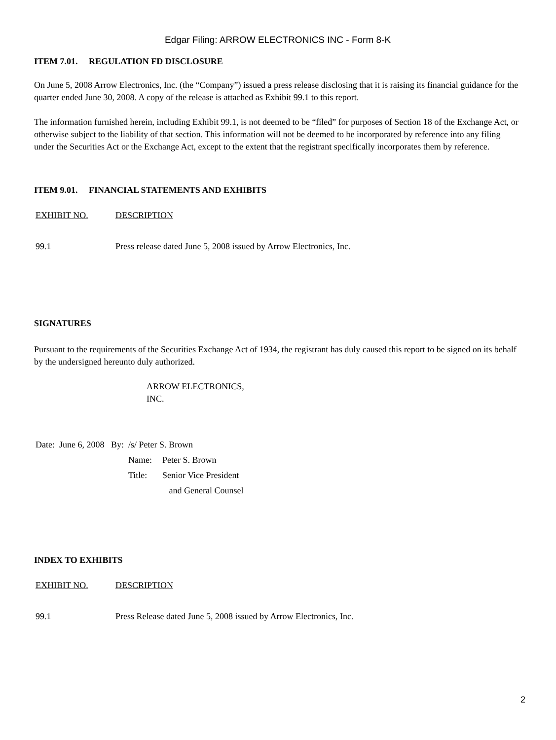Edgar Filing: ARROW ELECTRONICS INC - Form 8-K
ITEM 7.01. REGULATION FD DISCLOSURE
On June 5, 2008 Arrow Electronics, Inc. (the “Company”) issued a press release disclosing that it is raising its financial guidance for the quarter ended June 30, 2008. A copy of the release is attached as Exhibit 99.1 to this report.
The information furnished herein, including Exhibit 99.1, is not deemed to be “filed” for purposes of Section 18 of the Exchange Act, or otherwise subject to the liability of that section. This information will not be deemed to be incorporated by reference into any filing under the Securities Act or the Exchange Act, except to the extent that the registrant specifically incorporates them by reference.
ITEM 9.01. FINANCIAL STATEMENTS AND EXHIBITS
| EXHIBIT NO. | DESCRIPTION |
| 99.1 | Press release dated June 5, 2008 issued by Arrow Electronics, Inc. |
SIGNATURES
Pursuant to the requirements of the Securities Exchange Act of 1934, the registrant has duly caused this report to be signed on its behalf by the undersigned hereunto duly authorized.
ARROW ELECTRONICS,
INC.
| Date: | June 6, 2008 | By: | /s/ Peter S. Brown | |
| | | | Name: | Peter S. Brown |
| | | | Title: | Senior Vice President and General Counsel |
INDEX TO EXHIBITS
| EXHIBIT NO. | DESCRIPTION |
| 99.1 | Press Release dated June 5, 2008 issued by Arrow Electronics, Inc. |
2